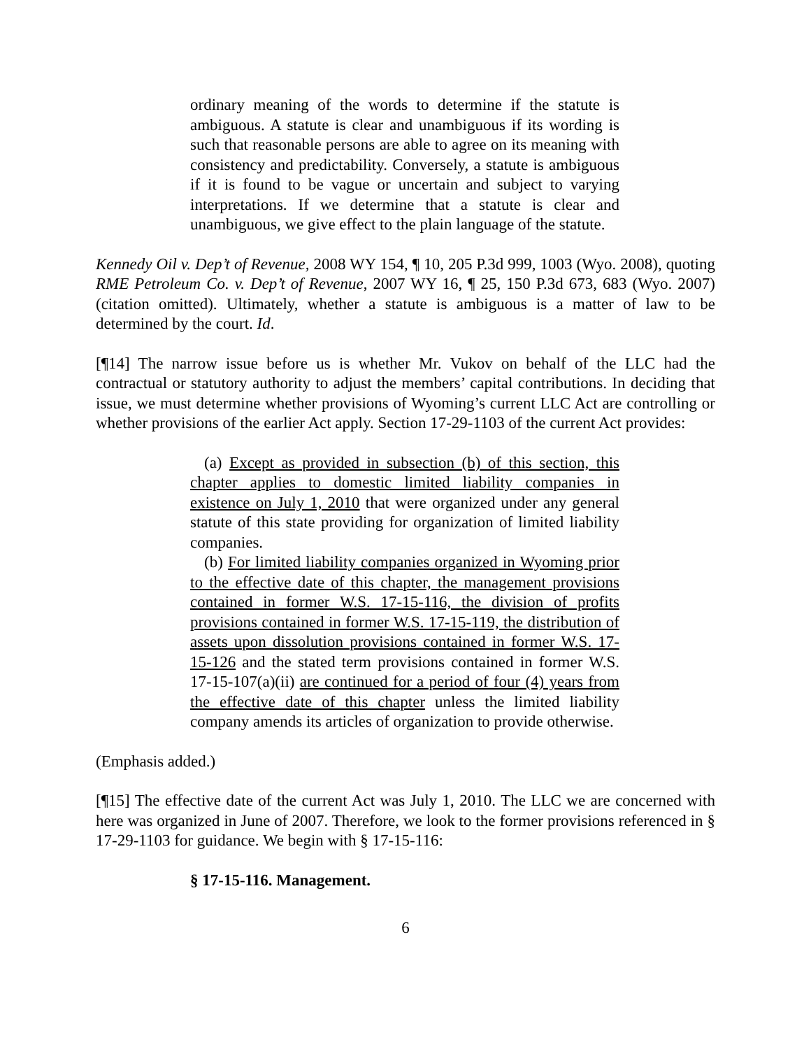ordinary meaning of the words to determine if the statute is ambiguous. A statute is clear and unambiguous if its wording is such that reasonable persons are able to agree on its meaning with consistency and predictability. Conversely, a statute is ambiguous if it is found to be vague or uncertain and subject to varying interpretations. If we determine that a statute is clear and unambiguous, we give effect to the plain language of the statute.
Kennedy Oil v. Dep’t of Revenue, 2008 WY 154, ¶ 10, 205 P.3d 999, 1003 (Wyo. 2008), quoting RME Petroleum Co. v. Dep’t of Revenue, 2007 WY 16, ¶ 25, 150 P.3d 673, 683 (Wyo. 2007) (citation omitted). Ultimately, whether a statute is ambiguous is a matter of law to be determined by the court. Id.
[¶14] The narrow issue before us is whether Mr. Vukov on behalf of the LLC had the contractual or statutory authority to adjust the members’ capital contributions. In deciding that issue, we must determine whether provisions of Wyoming’s current LLC Act are controlling or whether provisions of the earlier Act apply. Section 17-29-1103 of the current Act provides:
(a) Except as provided in subsection (b) of this section, this chapter applies to domestic limited liability companies in existence on July 1, 2010 that were organized under any general statute of this state providing for organization of limited liability companies.
(b) For limited liability companies organized in Wyoming prior to the effective date of this chapter, the management provisions contained in former W.S. 17-15-116, the division of profits provisions contained in former W.S. 17-15-119, the distribution of assets upon dissolution provisions contained in former W.S. 17-15-126 and the stated term provisions contained in former W.S. 17-15-107(a)(ii) are continued for a period of four (4) years from the effective date of this chapter unless the limited liability company amends its articles of organization to provide otherwise.
(Emphasis added.)
[¶15] The effective date of the current Act was July 1, 2010. The LLC we are concerned with here was organized in June of 2007. Therefore, we look to the former provisions referenced in § 17-29-1103 for guidance. We begin with § 17-15-116:
§ 17-15-116. Management.
6